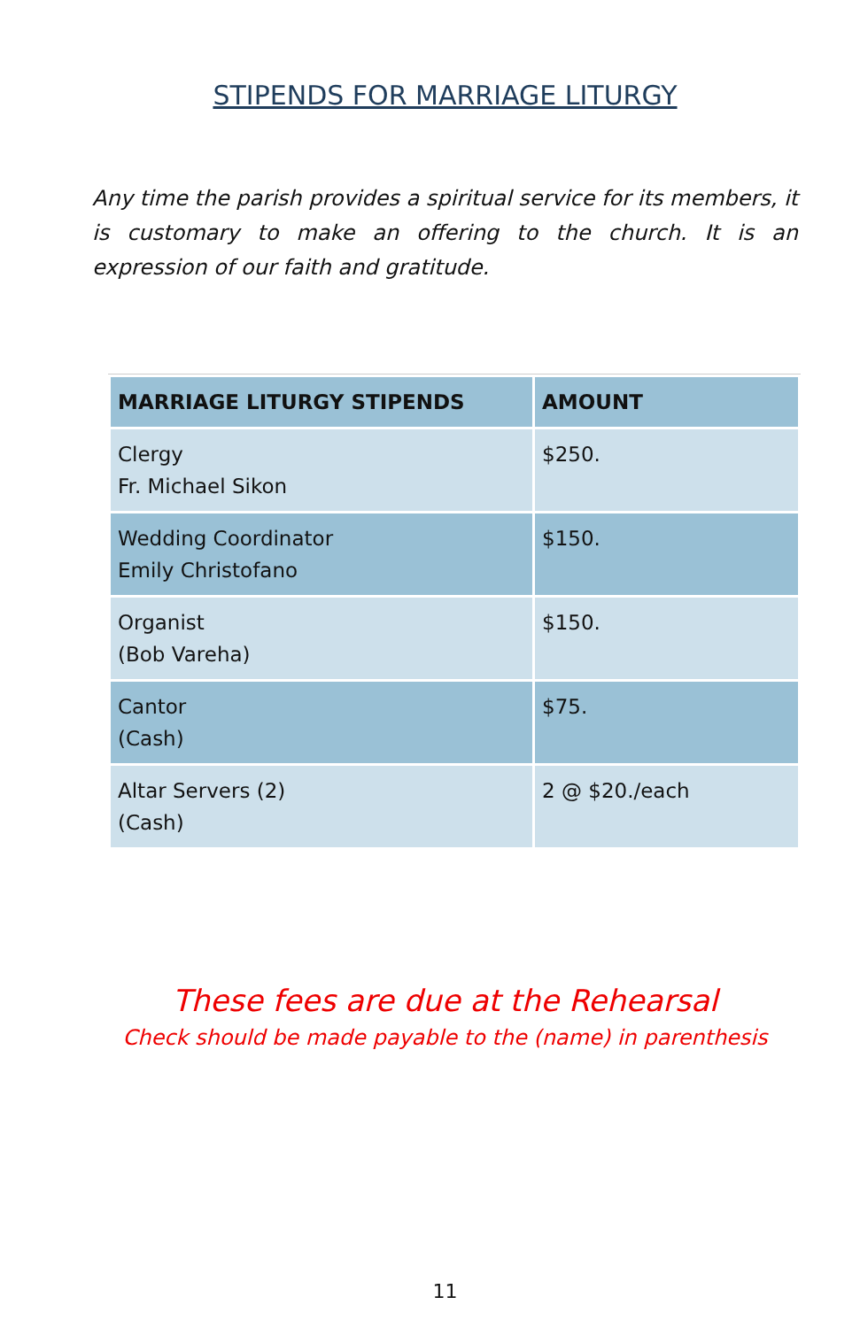STIPENDS FOR MARRIAGE LITURGY
Any time the parish provides a spiritual service for its members, it is customary to make an offering to the church. It is an expression of our faith and gratitude.
| MARRIAGE LITURGY STIPENDS | AMOUNT |
| --- | --- |
| Clergy Fr. Michael Sikon | $250. |
| Wedding Coordinator Emily Christofano | $150. |
| Organist (Bob Vareha) | $150. |
| Cantor (Cash) | $75. |
| Altar Servers (2) (Cash) | 2 @ $20./each |
These fees are due at the Rehearsal
Check should be made payable to the (name) in parenthesis
11